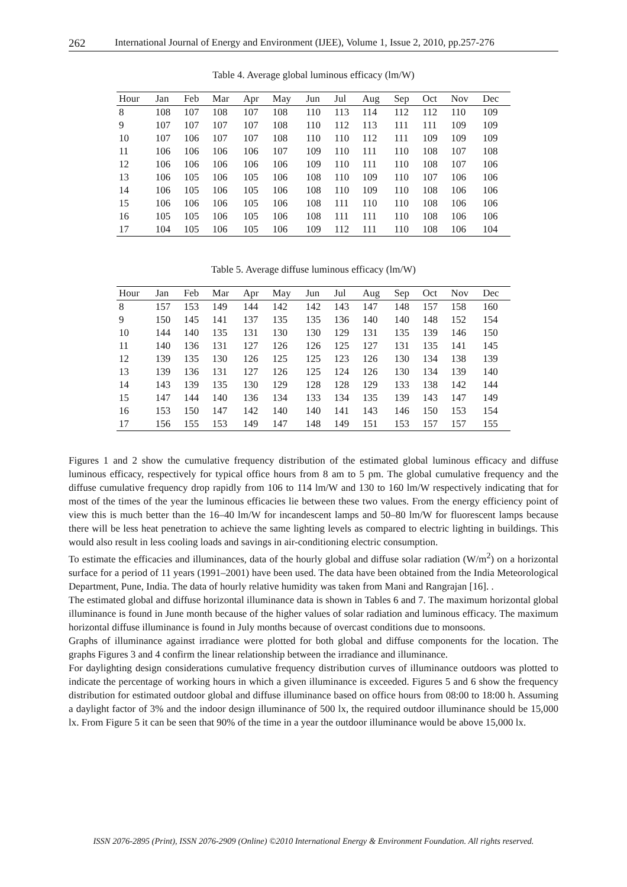262 International Journal of Energy and Environment (IJEE), Volume 1, Issue 2, 2010, pp.257-276
Table 4. Average global luminous efficacy (lm/W)
| Hour | Jan | Feb | Mar | Apr | May | Jun | Jul | Aug | Sep | Oct | Nov | Dec |
| --- | --- | --- | --- | --- | --- | --- | --- | --- | --- | --- | --- | --- |
| 8 | 108 | 107 | 108 | 107 | 108 | 110 | 113 | 114 | 112 | 112 | 110 | 109 |
| 9 | 107 | 107 | 107 | 107 | 108 | 110 | 112 | 113 | 111 | 111 | 109 | 109 |
| 10 | 107 | 106 | 107 | 107 | 108 | 110 | 110 | 112 | 111 | 109 | 109 | 109 |
| 11 | 106 | 106 | 106 | 106 | 107 | 109 | 110 | 111 | 110 | 108 | 107 | 108 |
| 12 | 106 | 106 | 106 | 106 | 106 | 109 | 110 | 111 | 110 | 108 | 107 | 106 |
| 13 | 106 | 105 | 106 | 105 | 106 | 108 | 110 | 109 | 110 | 107 | 106 | 106 |
| 14 | 106 | 105 | 106 | 105 | 106 | 108 | 110 | 109 | 110 | 108 | 106 | 106 |
| 15 | 106 | 106 | 106 | 105 | 106 | 108 | 111 | 110 | 110 | 108 | 106 | 106 |
| 16 | 105 | 105 | 106 | 105 | 106 | 108 | 111 | 111 | 110 | 108 | 106 | 106 |
| 17 | 104 | 105 | 106 | 105 | 106 | 109 | 112 | 111 | 110 | 108 | 106 | 104 |
Table 5. Average diffuse luminous efficacy (lm/W)
| Hour | Jan | Feb | Mar | Apr | May | Jun | Jul | Aug | Sep | Oct | Nov | Dec |
| --- | --- | --- | --- | --- | --- | --- | --- | --- | --- | --- | --- | --- |
| 8 | 157 | 153 | 149 | 144 | 142 | 142 | 143 | 147 | 148 | 157 | 158 | 160 |
| 9 | 150 | 145 | 141 | 137 | 135 | 135 | 136 | 140 | 140 | 148 | 152 | 154 |
| 10 | 144 | 140 | 135 | 131 | 130 | 130 | 129 | 131 | 135 | 139 | 146 | 150 |
| 11 | 140 | 136 | 131 | 127 | 126 | 126 | 125 | 127 | 131 | 135 | 141 | 145 |
| 12 | 139 | 135 | 130 | 126 | 125 | 125 | 123 | 126 | 130 | 134 | 138 | 139 |
| 13 | 139 | 136 | 131 | 127 | 126 | 125 | 124 | 126 | 130 | 134 | 139 | 140 |
| 14 | 143 | 139 | 135 | 130 | 129 | 128 | 128 | 129 | 133 | 138 | 142 | 144 |
| 15 | 147 | 144 | 140 | 136 | 134 | 133 | 134 | 135 | 139 | 143 | 147 | 149 |
| 16 | 153 | 150 | 147 | 142 | 140 | 140 | 141 | 143 | 146 | 150 | 153 | 154 |
| 17 | 156 | 155 | 153 | 149 | 147 | 148 | 149 | 151 | 153 | 157 | 157 | 155 |
Figures 1 and 2 show the cumulative frequency distribution of the estimated global luminous efficacy and diffuse luminous efficacy, respectively for typical office hours from 8 am to 5 pm. The global cumulative frequency and the diffuse cumulative frequency drop rapidly from 106 to 114 lm/W and 130 to 160 lm/W respectively indicating that for most of the times of the year the luminous efficacies lie between these two values. From the energy efficiency point of view this is much better than the 16–40 lm/W for incandescent lamps and 50–80 lm/W for fluorescent lamps because there will be less heat penetration to achieve the same lighting levels as compared to electric lighting in buildings. This would also result in less cooling loads and savings in air-conditioning electric consumption.
To estimate the efficacies and illuminances, data of the hourly global and diffuse solar radiation (W/m<sup>2</sup>) on a horizontal surface for a period of 11 years (1991–2001) have been used. The data have been obtained from the India Meteorological Department, Pune, India. The data of hourly relative humidity was taken from Mani and Rangrajan [16]. .
The estimated global and diffuse horizontal illuminance data is shown in Tables 6 and 7. The maximum horizontal global illuminance is found in June month because of the higher values of solar radiation and luminous efficacy. The maximum horizontal diffuse illuminance is found in July months because of overcast conditions due to monsoons.
Graphs of illuminance against irradiance were plotted for both global and diffuse components for the location. The graphs Figures 3 and 4 confirm the linear relationship between the irradiance and illuminance.
For daylighting design considerations cumulative frequency distribution curves of illuminance outdoors was plotted to indicate the percentage of working hours in which a given illuminance is exceeded. Figures 5 and 6 show the frequency distribution for estimated outdoor global and diffuse illuminance based on office hours from 08:00 to 18:00 h. Assuming a daylight factor of 3% and the indoor design illuminance of 500 lx, the required outdoor illuminance should be 15,000 lx. From Figure 5 it can be seen that 90% of the time in a year the outdoor illuminance would be above 15,000 lx.
ISSN 2076-2895 (Print), ISSN 2076-2909 (Online) ©2010 International Energy & Environment Foundation. All rights reserved.